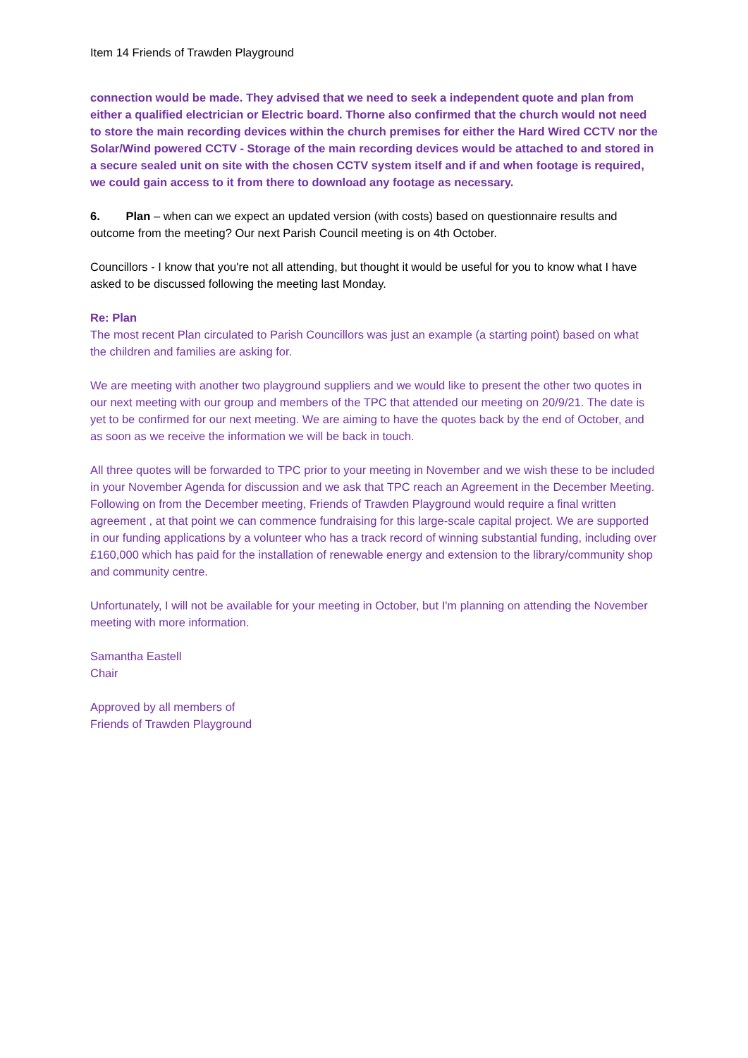Item 14 Friends of Trawden Playground
connection would be made. They advised that we need to seek a independent quote and plan from either a qualified electrician or Electric board. Thorne also confirmed that the church would not need to store the main recording devices within the church premises for either the Hard Wired CCTV nor the Solar/Wind powered CCTV - Storage of the main recording devices would be attached to and stored in a secure sealed unit on site with the chosen CCTV system itself and if and when footage is required, we could gain access to it from there to download any footage as necessary.
6. Plan – when can we expect an updated version (with costs) based on questionnaire results and outcome from the meeting? Our next Parish Council meeting is on 4th October.
Councillors - I know that you're not all attending, but thought it would be useful for you to know what I have asked to be discussed following the meeting last Monday.
Re: Plan
The most recent Plan circulated to Parish Councillors was just an example (a starting point) based on what the children and families are asking for.
We are meeting with another two playground suppliers and we would like to present the other two quotes in our next meeting with our group and members of the TPC that attended our meeting on 20/9/21. The date is yet to be confirmed for our next meeting. We are aiming to have the quotes back by the end of October, and as soon as we receive the information we will be back in touch.
All three quotes will be forwarded to TPC prior to your meeting in November and we wish these to be included in your November Agenda for discussion and we ask that TPC reach an Agreement in the December Meeting. Following on from the December meeting, Friends of Trawden Playground would require a final written agreement , at that point we can commence fundraising for this large-scale capital project. We are supported in our funding applications by a volunteer who has a track record of winning substantial funding, including over £160,000 which has paid for the installation of renewable energy and extension to the library/community shop and community centre.
Unfortunately, I will not be available for your meeting in October, but I'm planning on attending the November meeting with more information.
Samantha Eastell
Chair
Approved by all members of
Friends of Trawden Playground